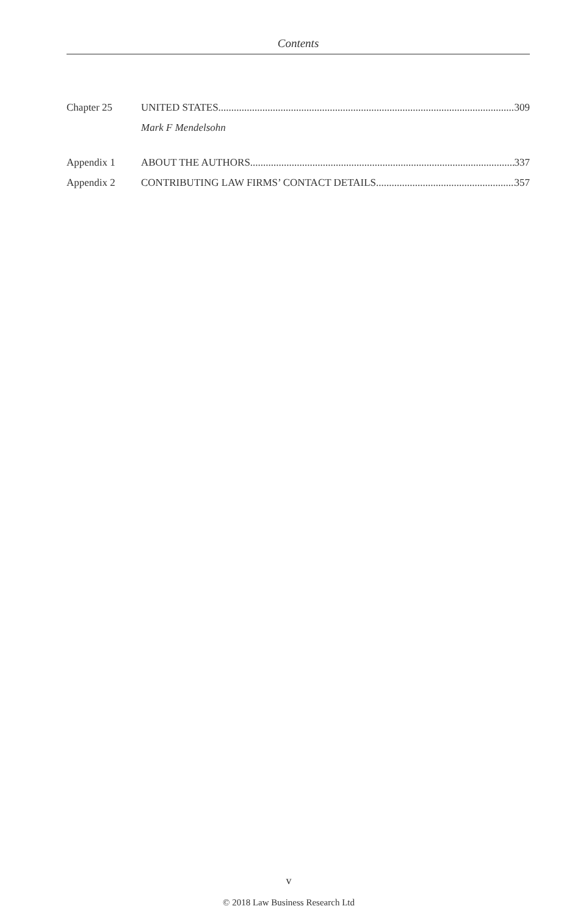Contents
Chapter 25 UNITED STATES 309
Mark F Mendelsohn
Appendix 1 ABOUT THE AUTHORS 337
Appendix 2 CONTRIBUTING LAW FIRMS’ CONTACT DETAILS 357
v
© 2018 Law Business Research Ltd